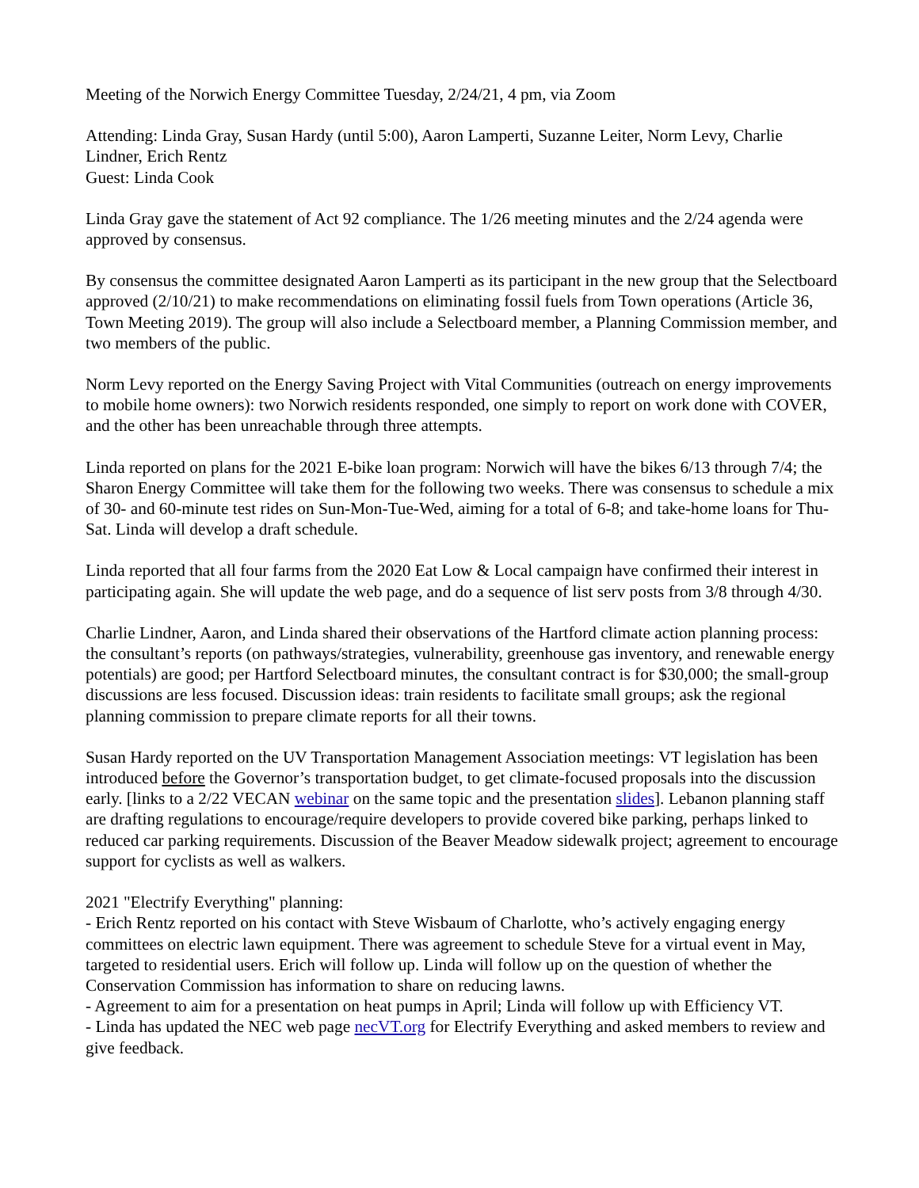Meeting of the Norwich Energy Committee Tuesday, 2/24/21, 4 pm, via Zoom
Attending: Linda Gray, Susan Hardy (until 5:00), Aaron Lamperti, Suzanne Leiter, Norm Levy, Charlie Lindner, Erich Rentz
Guest: Linda Cook
Linda Gray gave the statement of Act 92 compliance. The 1/26 meeting minutes and the 2/24 agenda were approved by consensus.
By consensus the committee designated Aaron Lamperti as its participant in the new group that the Selectboard approved (2/10/21) to make recommendations on eliminating fossil fuels from Town operations (Article 36, Town Meeting 2019). The group will also include a Selectboard member, a Planning Commission member, and two members of the public.
Norm Levy reported on the Energy Saving Project with Vital Communities (outreach on energy improvements to mobile home owners): two Norwich residents responded, one simply to report on work done with COVER, and the other has been unreachable through three attempts.
Linda reported on plans for the 2021 E-bike loan program: Norwich will have the bikes 6/13 through 7/4; the Sharon Energy Committee will take them for the following two weeks. There was consensus to schedule a mix of 30- and 60-minute test rides on Sun-Mon-Tue-Wed, aiming for a total of 6-8; and take-home loans for Thu-Sat. Linda will develop a draft schedule.
Linda reported that all four farms from the 2020 Eat Low & Local campaign have confirmed their interest in participating again. She will update the web page, and do a sequence of list serv posts from 3/8 through 4/30.
Charlie Lindner, Aaron, and Linda shared their observations of the Hartford climate action planning process: the consultant’s reports (on pathways/strategies, vulnerability, greenhouse gas inventory, and renewable energy potentials) are good; per Hartford Selectboard minutes, the consultant contract is for $30,000; the small-group discussions are less focused. Discussion ideas: train residents to facilitate small groups; ask the regional planning commission to prepare climate reports for all their towns.
Susan Hardy reported on the UV Transportation Management Association meetings: VT legislation has been introduced before the Governor’s transportation budget, to get climate-focused proposals into the discussion early. [links to a 2/22 VECAN webinar on the same topic and the presentation slides]. Lebanon planning staff are drafting regulations to encourage/require developers to provide covered bike parking, perhaps linked to reduced car parking requirements. Discussion of the Beaver Meadow sidewalk project; agreement to encourage support for cyclists as well as walkers.
2021 "Electrify Everything" planning:
- Erich Rentz reported on his contact with Steve Wisbaum of Charlotte, who’s actively engaging energy committees on electric lawn equipment. There was agreement to schedule Steve for a virtual event in May, targeted to residential users. Erich will follow up. Linda will follow up on the question of whether the Conservation Commission has information to share on reducing lawns.
- Agreement to aim for a presentation on heat pumps in April; Linda will follow up with Efficiency VT.
- Linda has updated the NEC web page necVT.org for Electrify Everything and asked members to review and give feedback.